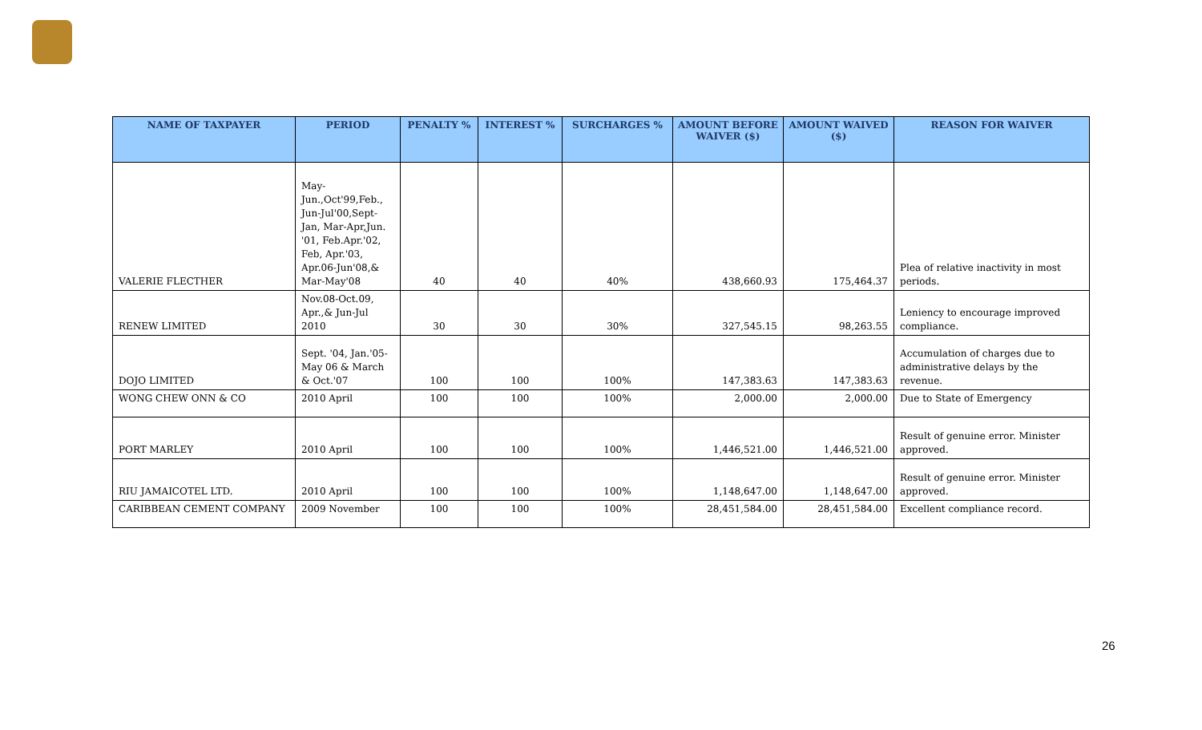| NAME OF TAXPAYER | PERIOD | PENALTY % | INTEREST % | SURCHARGES % | AMOUNT BEFORE WAIVER ($) | AMOUNT WAIVED ($) | REASON FOR WAIVER |
| --- | --- | --- | --- | --- | --- | --- | --- |
| VALERIE FLECTHER | May-Jun.,Oct'99,Feb., Jun-Jul'00,Sept-Jan, Mar-Apr,Jun. '01, Feb.Apr.'02, Feb, Apr.'03, Apr.06-Jun'08,& Mar-May'08 | 40 | 40 | 40% | 438,660.93 | 175,464.37 | Plea of relative inactivity in most periods. |
| RENEW LIMITED | Nov.08-Oct.09, Apr.,& Jun-Jul 2010 | 30 | 30 | 30% | 327,545.15 | 98,263.55 | Leniency to encourage improved compliance. |
| DOJO LIMITED | Sept. '04, Jan.'05-May 06 & March & Oct.'07 | 100 | 100 | 100% | 147,383.63 | 147,383.63 | Accumulation of charges due to administrative delays by the revenue. |
| WONG CHEW ONN & CO | 2010 April | 100 | 100 | 100% | 2,000.00 | 2,000.00 | Due to State of Emergency |
| PORT MARLEY | 2010 April | 100 | 100 | 100% | 1,446,521.00 | 1,446,521.00 | Result of genuine error. Minister approved. |
| RIU JAMAICOTEL LTD. | 2010 April | 100 | 100 | 100% | 1,148,647.00 | 1,148,647.00 | Result of genuine error. Minister approved. |
| CARIBBEAN CEMENT COMPANY | 2009 November | 100 | 100 | 100% | 28,451,584.00 | 28,451,584.00 | Excellent compliance record. |
26